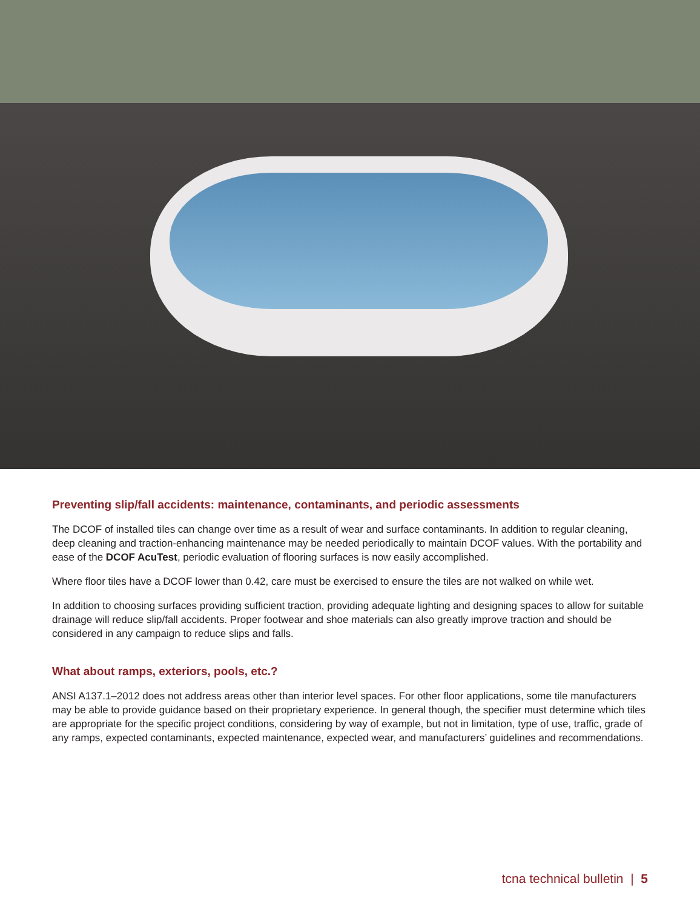Preventing slip/fall accidents: maintenance, contaminants, and periodic assessments
The DCOF of installed tiles can change over time as a result of wear and surface contaminants. In addition to regular cleaning, deep cleaning and traction-enhancing maintenance may be needed periodically to maintain DCOF values. With the portability and ease of the DCOF AcuTest, periodic evaluation of flooring surfaces is now easily accomplished.
Where floor tiles have a DCOF lower than 0.42, care must be exercised to ensure the tiles are not walked on while wet.
In addition to choosing surfaces providing sufficient traction, providing adequate lighting and designing spaces to allow for suitable drainage will reduce slip/fall accidents. Proper footwear and shoe materials can also greatly improve traction and should be considered in any campaign to reduce slips and falls.
What about ramps, exteriors, pools, etc.?
ANSI A137.1–2012 does not address areas other than interior level spaces. For other floor applications, some tile manufacturers may be able to provide guidance based on their proprietary experience. In general though, the specifier must determine which tiles are appropriate for the specific project conditions, considering by way of example, but not in limitation, type of use, traffic, grade of any ramps, expected contaminants, expected maintenance, expected wear, and manufacturers’ guidelines and recommendations.
tcna technical bulletin | 5